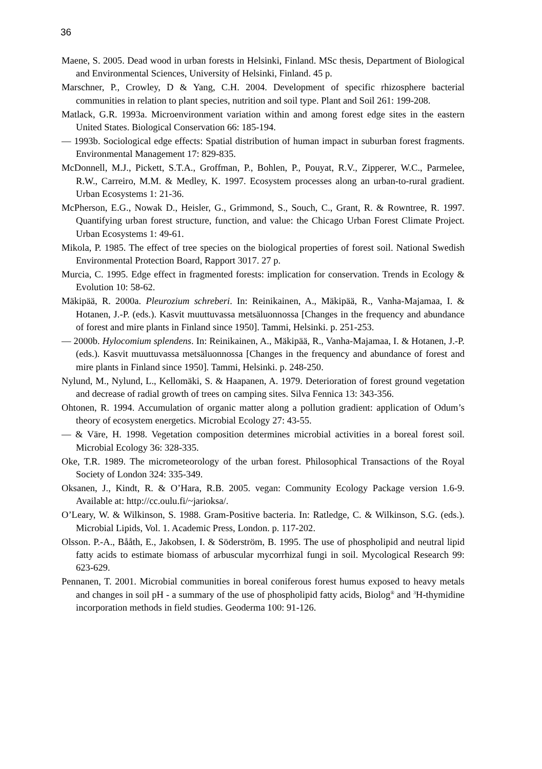36
Maene, S. 2005. Dead wood in urban forests in Helsinki, Finland. MSc thesis, Department of Biological and Environmental Sciences, University of Helsinki, Finland. 45 p.
Marschner, P., Crowley, D & Yang, C.H. 2004. Development of specific rhizosphere bacterial communities in relation to plant species, nutrition and soil type. Plant and Soil 261: 199-208.
Matlack, G.R. 1993a. Microenvironment variation within and among forest edge sites in the eastern United States. Biological Conservation 66: 185-194.
— 1993b. Sociological edge effects: Spatial distribution of human impact in suburban forest fragments. Environmental Management 17: 829-835.
McDonnell, M.J., Pickett, S.T.A., Groffman, P., Bohlen, P., Pouyat, R.V., Zipperer, W.C., Parmelee, R.W., Carreiro, M.M. & Medley, K. 1997. Ecosystem processes along an urban-to-rural gradient. Urban Ecosystems 1: 21-36.
McPherson, E.G., Nowak D., Heisler, G., Grimmond, S., Souch, C., Grant, R. & Rowntree, R. 1997. Quantifying urban forest structure, function, and value: the Chicago Urban Forest Climate Project. Urban Ecosystems 1: 49-61.
Mikola, P. 1985. The effect of tree species on the biological properties of forest soil. National Swedish Environmental Protection Board, Rapport 3017. 27 p.
Murcia, C. 1995. Edge effect in fragmented forests: implication for conservation. Trends in Ecology & Evolution 10: 58-62.
Mäkipää, R. 2000a. Pleurozium schreberi. In: Reinikainen, A., Mäkipää, R., Vanha-Majamaa, I. & Hotanen, J.-P. (eds.). Kasvit muuttuvassa metsäluonnossa [Changes in the frequency and abundance of forest and mire plants in Finland since 1950]. Tammi, Helsinki. p. 251-253.
— 2000b. Hylocomium splendens. In: Reinikainen, A., Mäkipää, R., Vanha-Majamaa, I. & Hotanen, J.-P. (eds.). Kasvit muuttuvassa metsäluonnossa [Changes in the frequency and abundance of forest and mire plants in Finland since 1950]. Tammi, Helsinki. p. 248-250.
Nylund, M., Nylund, L., Kellomäki, S. & Haapanen, A. 1979. Deterioration of forest ground vegetation and decrease of radial growth of trees on camping sites. Silva Fennica 13: 343-356.
Ohtonen, R. 1994. Accumulation of organic matter along a pollution gradient: application of Odum’s theory of ecosystem energetics. Microbial Ecology 27: 43-55.
— & Väre, H. 1998. Vegetation composition determines microbial activities in a boreal forest soil. Microbial Ecology 36: 328-335.
Oke, T.R. 1989. The micrometeorology of the urban forest. Philosophical Transactions of the Royal Society of London 324: 335-349.
Oksanen, J., Kindt, R. & O’Hara, R.B. 2005. vegan: Community Ecology Package version 1.6-9. Available at: http://cc.oulu.fi/~jarioksa/.
O’Leary, W. & Wilkinson, S. 1988. Gram-Positive bacteria. In: Ratledge, C. & Wilkinson, S.G. (eds.). Microbial Lipids, Vol. 1. Academic Press, London. p. 117-202.
Olsson. P.-A., Bååth, E., Jakobsen, I. & Söderström, B. 1995. The use of phospholipid and neutral lipid fatty acids to estimate biomass of arbuscular mycorrhizal fungi in soil. Mycological Research 99: 623-629.
Pennanen, T. 2001. Microbial communities in boreal coniferous forest humus exposed to heavy metals and changes in soil pH - a summary of the use of phospholipid fatty acids, Biolog<sup>®</sup> and <sup>3</sup>H-thymidine incorporation methods in field studies. Geoderma 100: 91-126.